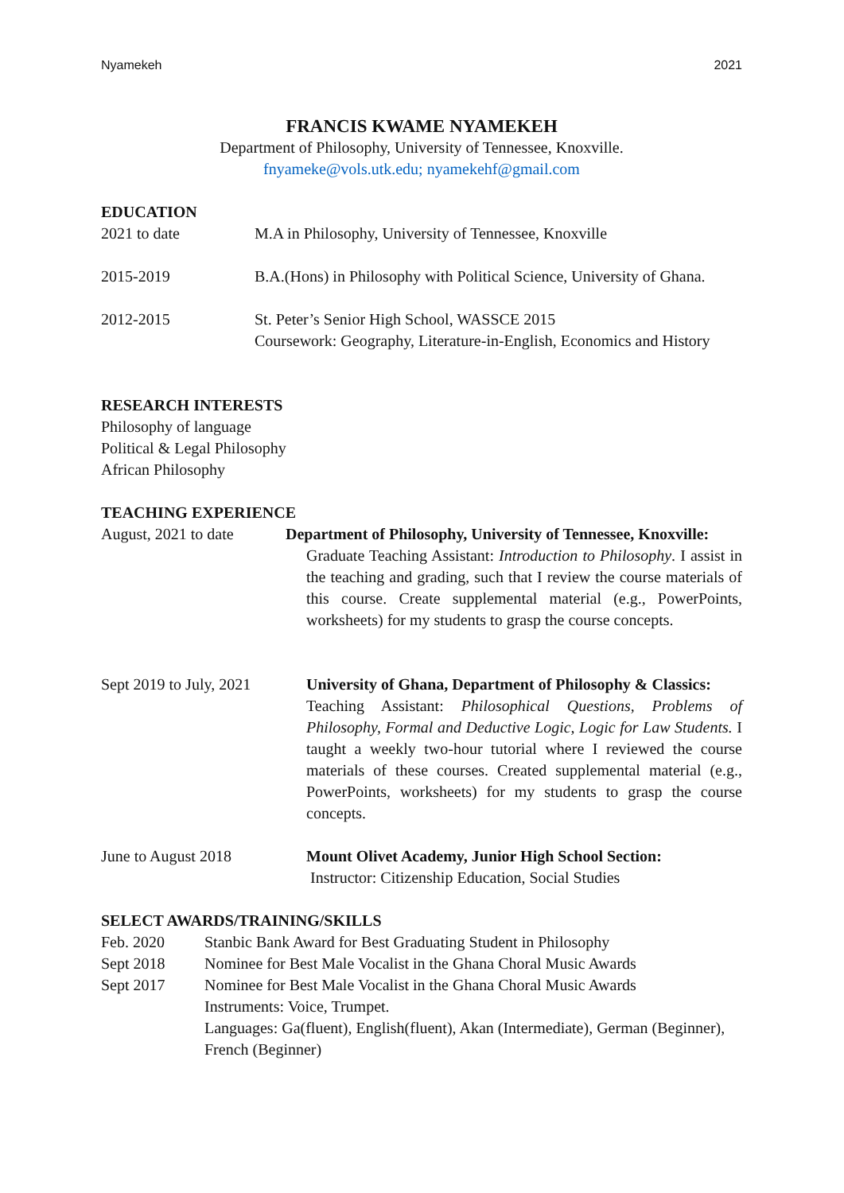Nyamekeh 2021
FRANCIS KWAME NYAMEKEH
Department of Philosophy, University of Tennessee, Knoxville.
fnyameke@vols.utk.edu; nyamekehf@gmail.com
EDUCATION
2021 to date M.A in Philosophy, University of Tennessee, Knoxville
2015-2019 B.A.(Hons) in Philosophy with Political Science, University of Ghana.
2012-2015 St. Peter’s Senior High School, WASSCE 2015
Coursework: Geography, Literature-in-English, Economics and History
RESEARCH INTERESTS
Philosophy of language
Political & Legal Philosophy
African Philosophy
TEACHING EXPERIENCE
August, 2021 to date
Department of Philosophy, University of Tennessee, Knoxville:
Graduate Teaching Assistant: Introduction to Philosophy. I assist in the teaching and grading, such that I review the course materials of this course. Create supplemental material (e.g., PowerPoints, worksheets) for my students to grasp the course concepts.
Sept 2019 to July, 2021
University of Ghana, Department of Philosophy & Classics:
Teaching Assistant: Philosophical Questions, Problems of Philosophy, Formal and Deductive Logic, Logic for Law Students. I taught a weekly two-hour tutorial where I reviewed the course materials of these courses. Created supplemental material (e.g., PowerPoints, worksheets) for my students to grasp the course concepts.
June to August 2018 Mount Olivet Academy, Junior High School Section:
Instructor: Citizenship Education, Social Studies
SELECT AWARDS/TRAINING/SKILLS
Feb. 2020 Stanbic Bank Award for Best Graduating Student in Philosophy
Sept 2018 Nominee for Best Male Vocalist in the Ghana Choral Music Awards
Sept 2017 Nominee for Best Male Vocalist in the Ghana Choral Music Awards
Instruments: Voice, Trumpet.
Languages: Ga(fluent), English(fluent), Akan (Intermediate), German (Beginner), French (Beginner)